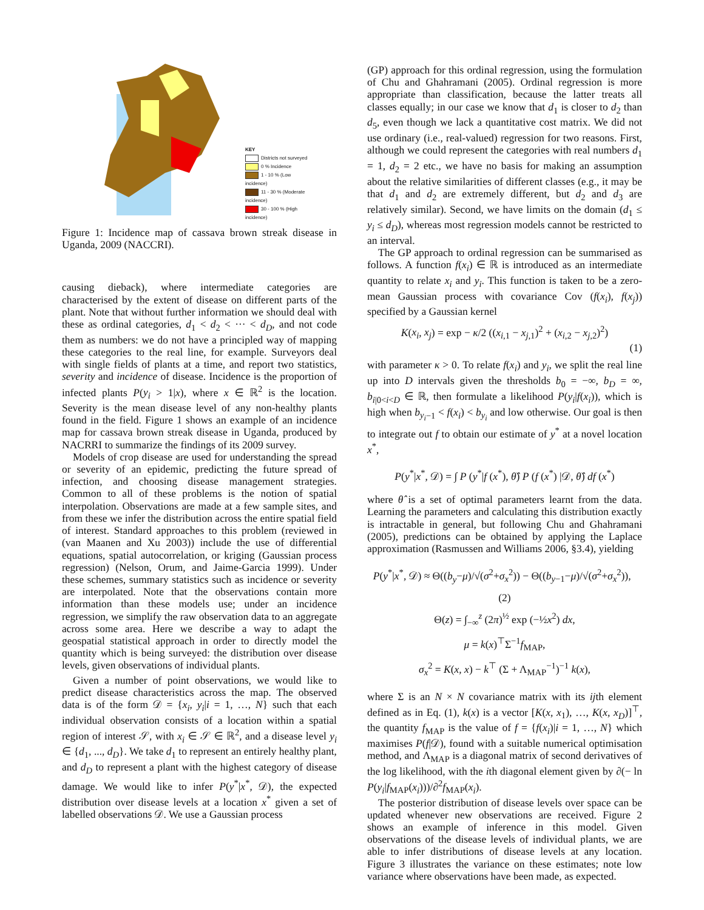KEY
Districts not surveyed
0 % Incidence
1 - 10 % (Low incidence)
11 - 30 % (Moderate incidence)
30 - 100 % (High incidence)
Figure 1: Incidence map of cassava brown streak disease in Uganda, 2009 (NACCRI).
causing dieback), where intermediate categories are characterised by the extent of disease on different parts of the plant. Note that without further information we should deal with these as ordinal categories, d<sub>1</sub> < d<sub>2</sub> < ··· < d<sub>D</sub>, and not code them as numbers: we do not have a principled way of mapping these categories to the real line, for example. Surveyors deal with single fields of plants at a time, and report two statistics, severity and incidence of disease. Incidence is the proportion of infected plants P(y<sub>i</sub> > 1|x), where x ∈ ℝ<sup>2</sup> is the location. Severity is the mean disease level of any non-healthy plants found in the field. Figure 1 shows an example of an incidence map for cassava brown streak disease in Uganda, produced by NACRRI to summarize the findings of its 2009 survey.
Models of crop disease are used for understanding the spread or severity of an epidemic, predicting the future spread of infection, and choosing disease management strategies. Common to all of these problems is the notion of spatial interpolation. Observations are made at a few sample sites, and from these we infer the distribution across the entire spatial field of interest. Standard approaches to this problem (reviewed in (van Maanen and Xu 2003)) include the use of differential equations, spatial autocorrelation, or kriging (Gaussian process regression) (Nelson, Orum, and Jaime-Garcia 1999). Under these schemes, summary statistics such as incidence or severity are interpolated. Note that the observations contain more information than these models use; under an incidence regression, we simplify the raw observation data to an aggregate across some area. Here we describe a way to adapt the geospatial statistical approach in order to directly model the quantity which is being surveyed: the distribution over disease levels, given observations of individual plants.
Given a number of point observations, we would like to predict disease characteristics across the map. The observed data is of the form 𝒟 = {x<sub>i</sub>, y<sub>i</sub>|i = 1, …, N} such that each individual observation consists of a location within a spatial region of interest 𝒮, with x<sub>i</sub> ∈ 𝒮 ∈ ℝ<sup>2</sup>, and a disease level y<sub>i</sub> ∈ {d<sub>1</sub>, ..., d<sub>D</sub>}. We take d<sub>1</sub> to represent an entirely healthy plant, and d<sub>D</sub> to represent a plant with the highest category of disease damage. We would like to infer P(y<sup>*</sup>|x<sup>*</sup>, 𝒟), the expected distribution over disease levels at a location x<sup>*</sup> given a set of labelled observations 𝒟. We use a Gaussian process
(GP) approach for this ordinal regression, using the formulation of Chu and Ghahramani (2005). Ordinal regression is more appropriate than classification, because the latter treats all classes equally; in our case we know that d<sub>1</sub> is closer to d<sub>2</sub> than d<sub>5</sub>, even though we lack a quantitative cost matrix. We did not use ordinary (i.e., real-valued) regression for two reasons. First, although we could represent the categories with real numbers d<sub>1</sub> = 1, d<sub>2</sub> = 2 etc., we have no basis for making an assumption about the relative similarities of different classes (e.g., it may be that d<sub>1</sub> and d<sub>2</sub> are extremely different, but d<sub>2</sub> and d<sub>3</sub> are relatively similar). Second, we have limits on the domain (d<sub>1</sub> ≤ y<sub>i</sub> ≤ d<sub>D</sub>), whereas most regression models cannot be restricted to an interval.
The GP approach to ordinal regression can be summarised as follows. A function f(x<sub>i</sub>) ∈ ℝ is introduced as an intermediate quantity to relate x<sub>i</sub> and y<sub>i</sub>. This function is taken to be a zero-mean Gaussian process with covariance Cov (f(x<sub>i</sub>), f(x<sub>j</sub>)) specified by a Gaussian kernel
K(x<sub>i</sub>, x<sub>j</sub>) = exp − κ/2 ((x<sub>i,1</sub> − x<sub>j,1</sub>)<sup>2</sup> + (x<sub>i,2</sub> − x<sub>j,2</sub>)<sup>2</sup>)
(1)
with parameter κ > 0. To relate f(x<sub>i</sub>) and y<sub>i</sub>, we split the real line up into D intervals given the thresholds b<sub>0</sub> = −∞, b<sub>D</sub> = ∞, b<sub>i|0<i<D</sub> ∈ ℝ, then formulate a likelihood P(y<sub>i</sub>|f(x<sub>i</sub>)), which is high when b<sub>y<sub>i</sub>−1</sub> < f(x<sub>i</sub>) < b<sub>y<sub>i</sub></sub> and low otherwise. Our goal is then to integrate out f to obtain our estimate of y<sup>*</sup> at a novel location x<sup>*</sup>,
P(y<sup>*</sup>|x<sup>*</sup>, 𝒟) = ∫ P (y<sup>*</sup>|f (x<sup>*</sup>), θ̂) P (f (x<sup>*</sup>) |𝒟, θ̂) df (x<sup>*</sup>)
where θ̂ is a set of optimal parameters learnt from the data. Learning the parameters and calculating this distribution exactly is intractable in general, but following Chu and Ghahramani (2005), predictions can be obtained by applying the Laplace approximation (Rasmussen and Williams 2006, §3.4), yielding
P(y<sup>*</sup>|x<sup>*</sup>, 𝒟) ≈ Θ((b<sub>y</sub>−μ)/√(σ<sup>2</sup>+σ<sub>x</sub><sup>2</sup>)) − Θ((b<sub>y−1</sub>−μ)/√(σ<sup>2</sup>+σ<sub>x</sub><sup>2</sup>)), (2)
Θ(z) = ∫<sub>−∞</sub><sup>z</sup> (2π)<sup>½</sup> exp (−½x<sup>2</sup>) dx,
μ = k(x)<sup>⊤</sup>Σ<sup>−1</sup>f<sub>MAP</sub>,
σ<sub>x</sub><sup>2</sup> = K(x, x) − k<sup>⊤</sup> (Σ + Λ<sub>MAP</sub><sup>−1</sup>)<sup>−1</sup> k(x),
where Σ is an N × N covariance matrix with its ijth element defined as in Eq. (1), k(x) is a vector [K(x, x<sub>1</sub>), …, K(x, x<sub>D</sub>)]<sup>⊤</sup>, the quantity f<sub>MAP</sub> is the value of f = {f(x<sub>i</sub>)|i = 1, …, N} which maximises P(f|𝒟), found with a suitable numerical optimisation method, and Λ<sub>MAP</sub> is a diagonal matrix of second derivatives of the log likelihood, with the ith diagonal element given by ∂(− ln P(y<sub>i</sub>|f<sub>MAP</sub>(x<sub>i</sub>)))/∂<sup>2</sup>f<sub>MAP</sub>(x<sub>i</sub>).
The posterior distribution of disease levels over space can be updated whenever new observations are received. Figure 2 shows an example of inference in this model. Given observations of the disease levels of individual plants, we are able to infer distributions of disease levels at any location. Figure 3 illustrates the variance on these estimates; note low variance where observations have been made, as expected.